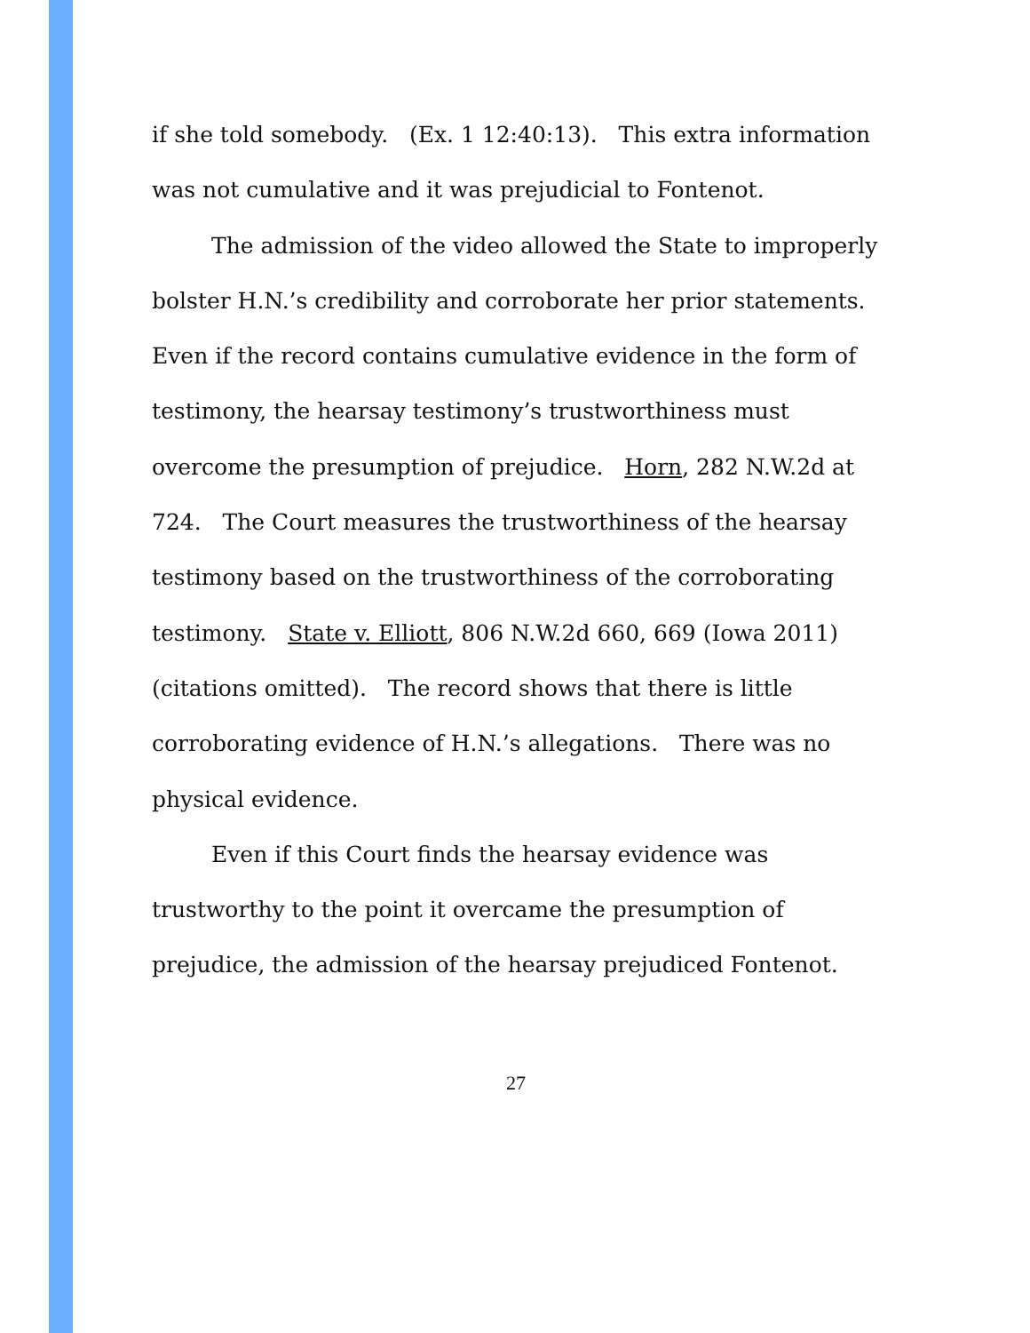if she told somebody. (Ex. 1 12:40:13). This extra information was not cumulative and it was prejudicial to Fontenot.
The admission of the video allowed the State to improperly bolster H.N.’s credibility and corroborate her prior statements.
Even if the record contains cumulative evidence in the form of testimony, the hearsay testimony’s trustworthiness must overcome the presumption of prejudice. Horn, 282 N.W.2d at 724. The Court measures the trustworthiness of the hearsay testimony based on the trustworthiness of the corroborating testimony. State v. Elliott, 806 N.W.2d 660, 669 (Iowa 2011) (citations omitted). The record shows that there is little corroborating evidence of H.N.’s allegations. There was no physical evidence.
Even if this Court finds the hearsay evidence was trustworthy to the point it overcame the presumption of prejudice, the admission of the hearsay prejudiced Fontenot.
27